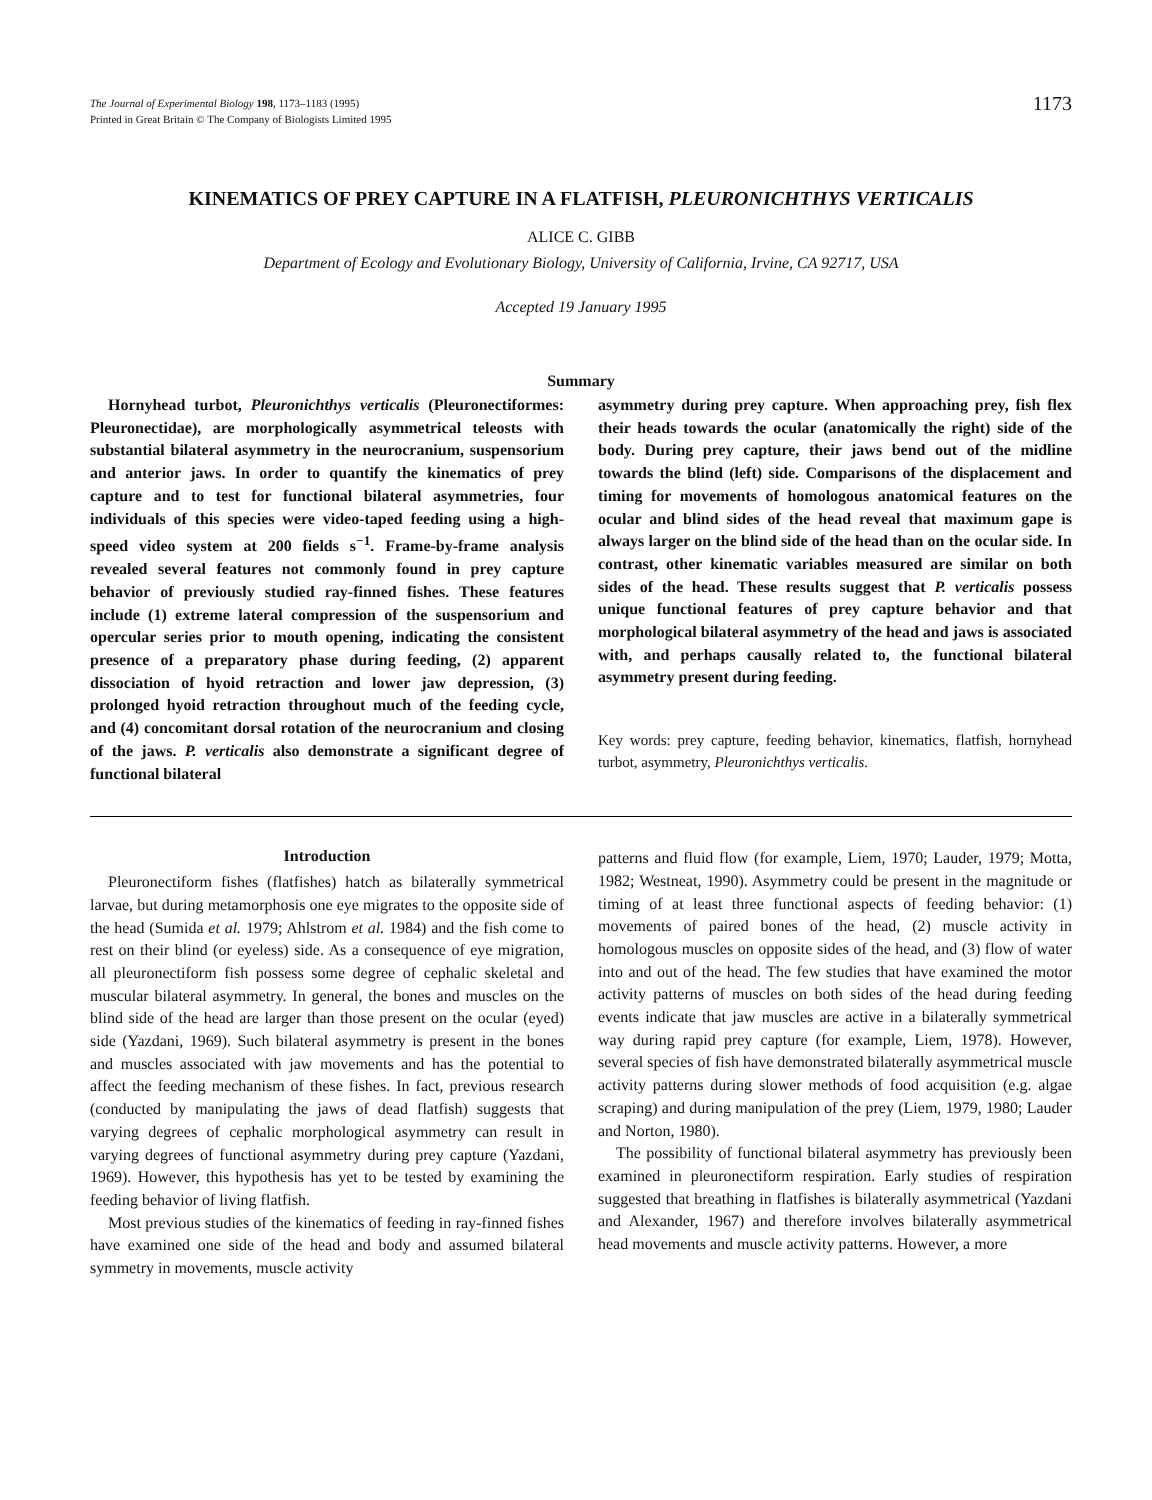The Journal of Experimental Biology 198, 1173–1183 (1995)
Printed in Great Britain © The Company of Biologists Limited 1995
1173
KINEMATICS OF PREY CAPTURE IN A FLATFISH, PLEURONICHTHYS VERTICALIS
ALICE C. GIBB
Department of Ecology and Evolutionary Biology, University of California, Irvine, CA 92717, USA
Accepted 19 January 1995
Summary
Hornyhead turbot, Pleuronichthys verticalis (Pleuronectiformes: Pleuronectidae), are morphologically asymmetrical teleosts with substantial bilateral asymmetry in the neurocranium, suspensorium and anterior jaws. In order to quantify the kinematics of prey capture and to test for functional bilateral asymmetries, four individuals of this species were video-taped feeding using a high-speed video system at 200 fields s<sup>−1</sup>. Frame-by-frame analysis revealed several features not commonly found in prey capture behavior of previously studied ray-finned fishes. These features include (1) extreme lateral compression of the suspensorium and opercular series prior to mouth opening, indicating the consistent presence of a preparatory phase during feeding, (2) apparent dissociation of hyoid retraction and lower jaw depression, (3) prolonged hyoid retraction throughout much of the feeding cycle, and (4) concomitant dorsal rotation of the neurocranium and closing of the jaws. P. verticalis also demonstrate a significant degree of functional bilateral
asymmetry during prey capture. When approaching prey, fish flex their heads towards the ocular (anatomically the right) side of the body. During prey capture, their jaws bend out of the midline towards the blind (left) side. Comparisons of the displacement and timing for movements of homologous anatomical features on the ocular and blind sides of the head reveal that maximum gape is always larger on the blind side of the head than on the ocular side. In contrast, other kinematic variables measured are similar on both sides of the head. These results suggest that P. verticalis possess unique functional features of prey capture behavior and that morphological bilateral asymmetry of the head and jaws is associated with, and perhaps causally related to, the functional bilateral asymmetry present during feeding.
Key words: prey capture, feeding behavior, kinematics, flatfish, hornyhead turbot, asymmetry, Pleuronichthys verticalis.
Introduction
Pleuronectiform fishes (flatfishes) hatch as bilaterally symmetrical larvae, but during metamorphosis one eye migrates to the opposite side of the head (Sumida et al. 1979; Ahlstrom et al. 1984) and the fish come to rest on their blind (or eyeless) side. As a consequence of eye migration, all pleuronectiform fish possess some degree of cephalic skeletal and muscular bilateral asymmetry. In general, the bones and muscles on the blind side of the head are larger than those present on the ocular (eyed) side (Yazdani, 1969). Such bilateral asymmetry is present in the bones and muscles associated with jaw movements and has the potential to affect the feeding mechanism of these fishes. In fact, previous research (conducted by manipulating the jaws of dead flatfish) suggests that varying degrees of cephalic morphological asymmetry can result in varying degrees of functional asymmetry during prey capture (Yazdani, 1969). However, this hypothesis has yet to be tested by examining the feeding behavior of living flatfish.
Most previous studies of the kinematics of feeding in ray-finned fishes have examined one side of the head and body and assumed bilateral symmetry in movements, muscle activity
patterns and fluid flow (for example, Liem, 1970; Lauder, 1979; Motta, 1982; Westneat, 1990). Asymmetry could be present in the magnitude or timing of at least three functional aspects of feeding behavior: (1) movements of paired bones of the head, (2) muscle activity in homologous muscles on opposite sides of the head, and (3) flow of water into and out of the head. The few studies that have examined the motor activity patterns of muscles on both sides of the head during feeding events indicate that jaw muscles are active in a bilaterally symmetrical way during rapid prey capture (for example, Liem, 1978). However, several species of fish have demonstrated bilaterally asymmetrical muscle activity patterns during slower methods of food acquisition (e.g. algae scraping) and during manipulation of the prey (Liem, 1979, 1980; Lauder and Norton, 1980).
The possibility of functional bilateral asymmetry has previously been examined in pleuronectiform respiration. Early studies of respiration suggested that breathing in flatfishes is bilaterally asymmetrical (Yazdani and Alexander, 1967) and therefore involves bilaterally asymmetrical head movements and muscle activity patterns. However, a more